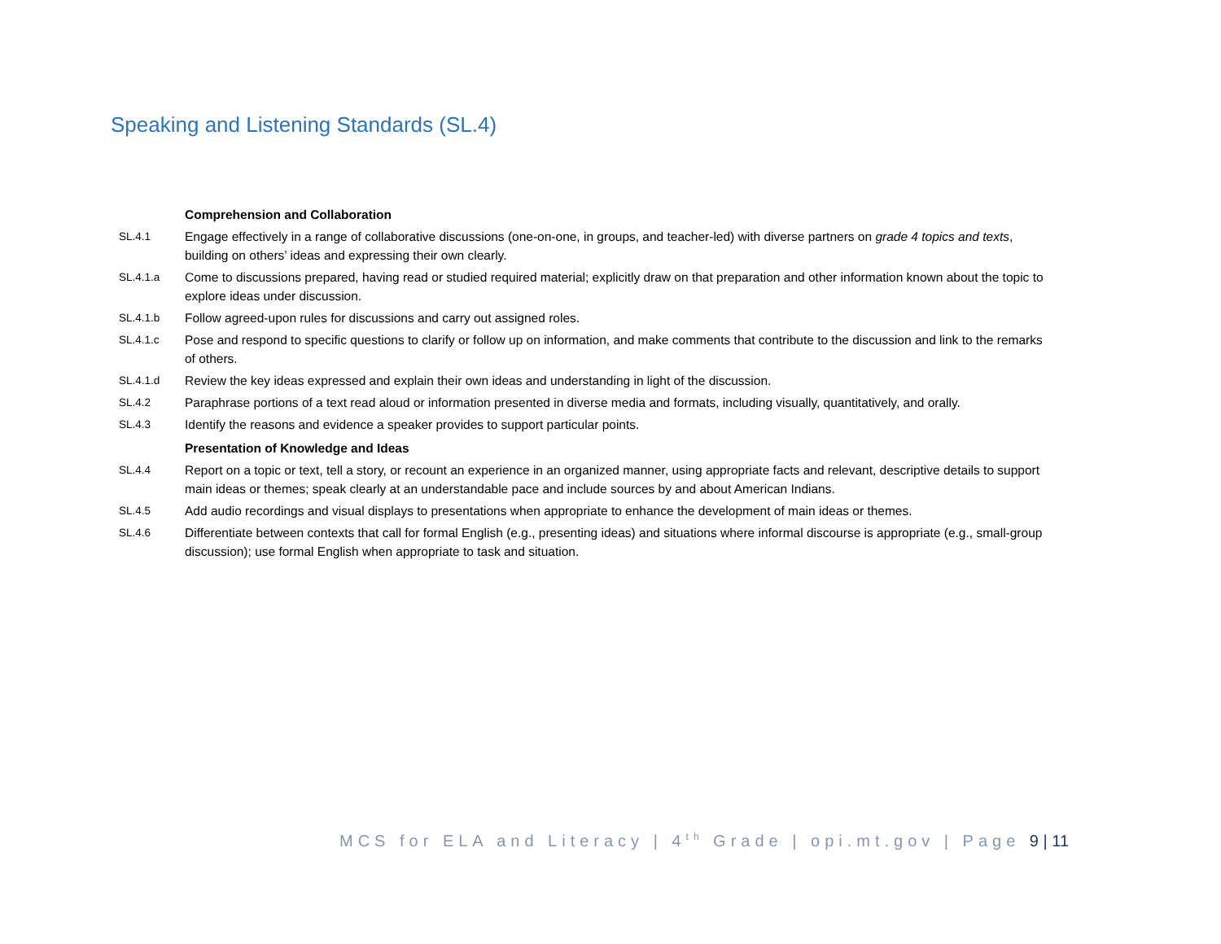Speaking and Listening Standards (SL.4)
| | Comprehension and Collaboration |
| SL.4.1 | Engage effectively in a range of collaborative discussions (one-on-one, in groups, and teacher-led) with diverse partners on grade 4 topics and texts , building on others’ ideas and expressing their own clearly. |
| SL.4.1.a | Come to discussions prepared, having read or studied required material; explicitly draw on that preparation and other information known about the topic to explore ideas under discussion. |
| SL.4.1.b | Follow agreed-upon rules for discussions and carry out assigned roles. |
| SL.4.1.c | Pose and respond to specific questions to clarify or follow up on information, and make comments that contribute to the discussion and link to the remarks of others. |
| SL.4.1.d | Review the key ideas expressed and explain their own ideas and understanding in light of the discussion. |
| SL.4.2 | Paraphrase portions of a text read aloud or information presented in diverse media and formats, including visually, quantitatively, and orally. |
| SL.4.3 | Identify the reasons and evidence a speaker provides to support particular points. |
| | Presentation of Knowledge and Ideas |
| SL.4.4 | Report on a topic or text, tell a story, or recount an experience in an organized manner, using appropriate facts and relevant, descriptive details to support main ideas or themes; speak clearly at an understandable pace and include sources by and about American Indians. |
| SL.4.5 | Add audio recordings and visual displays to presentations when appropriate to enhance the development of main ideas or themes. |
| SL.4.6 | Differentiate between contexts that call for formal English (e.g., presenting ideas) and situations where informal discourse is appropriate (e.g., small-group discussion); use formal English when appropriate to task and situation. |
MCS for ELA and Literacy | 4<sup>th</sup> Grade | opi.mt.gov | Page 9 | 11